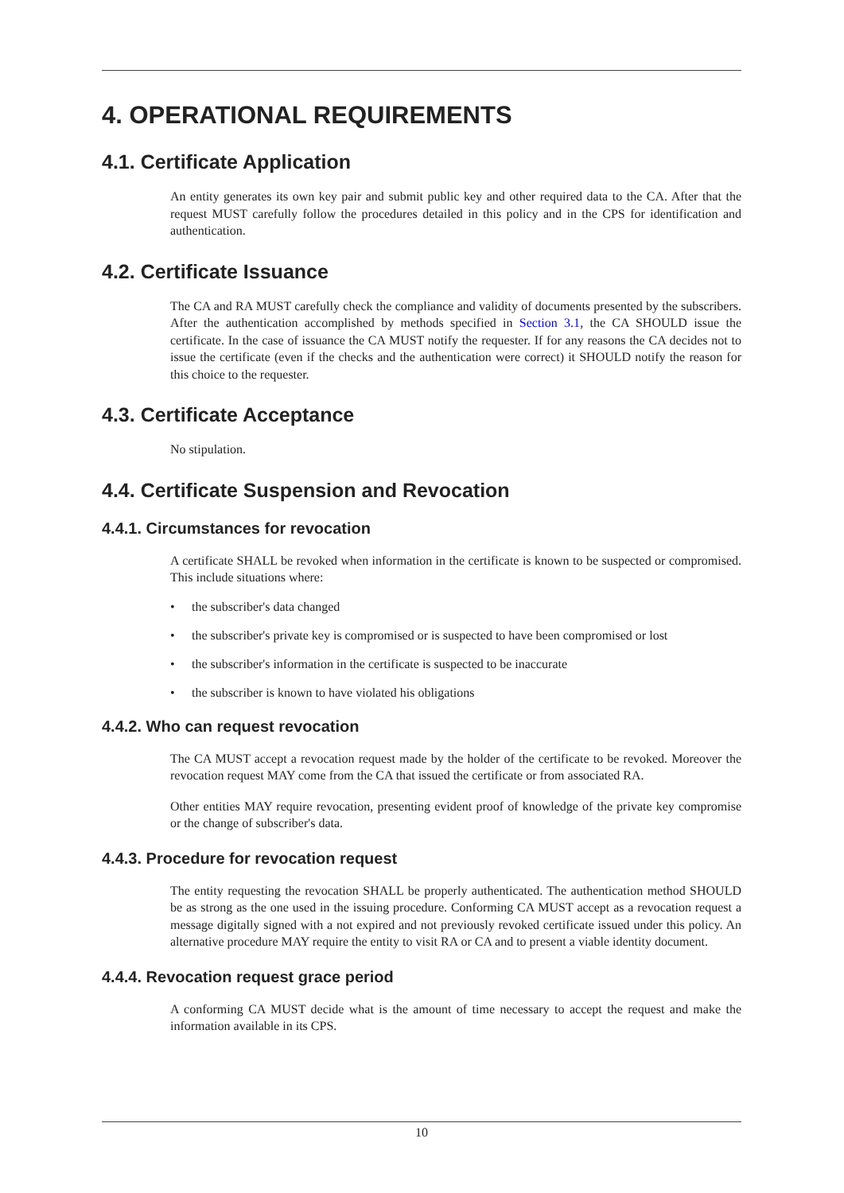4. OPERATIONAL REQUIREMENTS
4.1. Certificate Application
An entity generates its own key pair and submit public key and other required data to the CA. After that the request MUST carefully follow the procedures detailed in this policy and in the CPS for identification and authentication.
4.2. Certificate Issuance
The CA and RA MUST carefully check the compliance and validity of documents presented by the subscribers. After the authentication accomplished by methods specified in Section 3.1, the CA SHOULD issue the certificate. In the case of issuance the CA MUST notify the requester. If for any reasons the CA decides not to issue the certificate (even if the checks and the authentication were correct) it SHOULD notify the reason for this choice to the requester.
4.3. Certificate Acceptance
No stipulation.
4.4. Certificate Suspension and Revocation
4.4.1. Circumstances for revocation
A certificate SHALL be revoked when information in the certificate is known to be suspected or compromised. This include situations where:
• the subscriber's data changed
• the subscriber's private key is compromised or is suspected to have been compromised or lost
• the subscriber's information in the certificate is suspected to be inaccurate
• the subscriber is known to have violated his obligations
4.4.2. Who can request revocation
The CA MUST accept a revocation request made by the holder of the certificate to be revoked. Moreover the revocation request MAY come from the CA that issued the certificate or from associated RA.
Other entities MAY require revocation, presenting evident proof of knowledge of the private key compromise or the change of subscriber's data.
4.4.3. Procedure for revocation request
The entity requesting the revocation SHALL be properly authenticated. The authentication method SHOULD be as strong as the one used in the issuing procedure. Conforming CA MUST accept as a revocation request a message digitally signed with a not expired and not previously revoked certificate issued under this policy. An alternative procedure MAY require the entity to visit RA or CA and to present a viable identity document.
4.4.4. Revocation request grace period
A conforming CA MUST decide what is the amount of time necessary to accept the request and make the information available in its CPS.
10